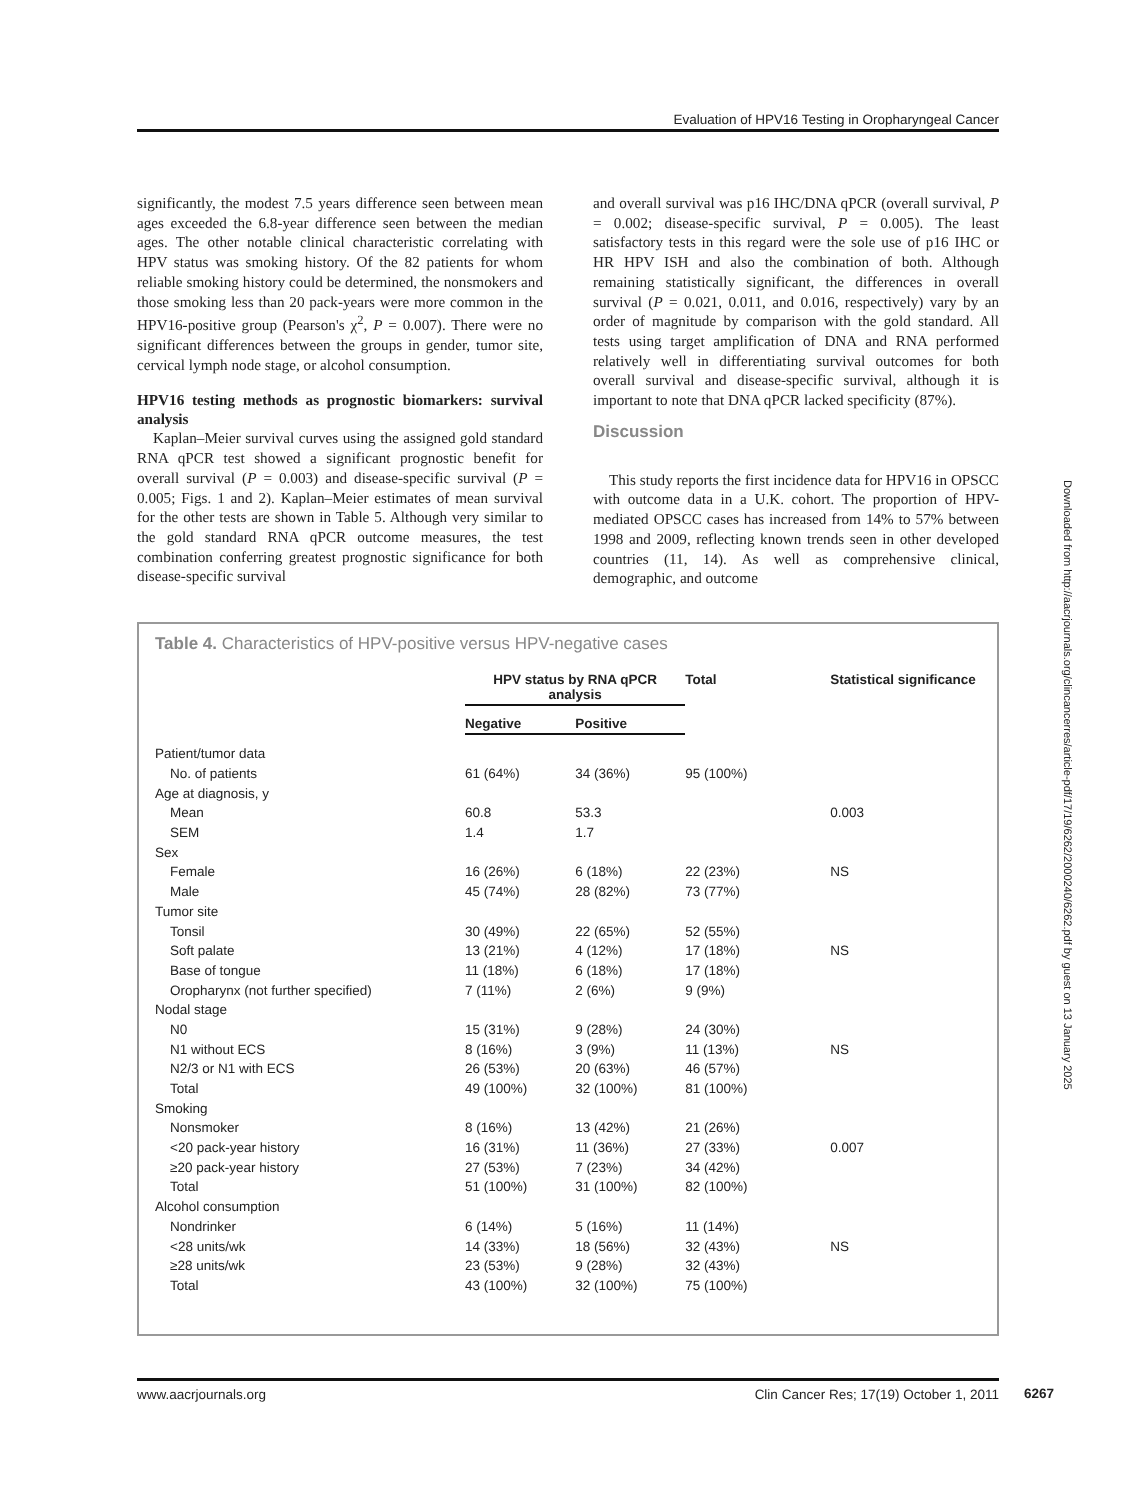Evaluation of HPV16 Testing in Oropharyngeal Cancer
significantly, the modest 7.5 years difference seen between mean ages exceeded the 6.8-year difference seen between the median ages. The other notable clinical characteristic correlating with HPV status was smoking history. Of the 82 patients for whom reliable smoking history could be determined, the nonsmokers and those smoking less than 20 pack-years were more common in the HPV16-positive group (Pearson's χ<sup>2</sup>, P = 0.007). There were no significant differences between the groups in gender, tumor site, cervical lymph node stage, or alcohol consumption.
HPV16 testing methods as prognostic biomarkers: survival analysis
Kaplan–Meier survival curves using the assigned gold standard RNA qPCR test showed a significant prognostic benefit for overall survival (P = 0.003) and disease-specific survival (P = 0.005; Figs. 1 and 2). Kaplan–Meier estimates of mean survival for the other tests are shown in Table 5. Although very similar to the gold standard RNA qPCR outcome measures, the test combination conferring greatest prognostic significance for both disease-specific survival
and overall survival was p16 IHC/DNA qPCR (overall survival, P = 0.002; disease-specific survival, P = 0.005). The least satisfactory tests in this regard were the sole use of p16 IHC or HR HPV ISH and also the combination of both. Although remaining statistically significant, the differences in overall survival (P = 0.021, 0.011, and 0.016, respectively) vary by an order of magnitude by comparison with the gold standard. All tests using target amplification of DNA and RNA performed relatively well in differentiating survival outcomes for both overall survival and disease-specific survival, although it is important to note that DNA qPCR lacked specificity (87%).
Discussion
This study reports the first incidence data for HPV16 in OPSCC with outcome data in a U.K. cohort. The proportion of HPV-mediated OPSCC cases has increased from 14% to 57% between 1998 and 2009, reflecting known trends seen in other developed countries (11, 14). As well as comprehensive clinical, demographic, and outcome
Table 4. Characteristics of HPV-positive versus HPV-negative cases
| | HPV status by RNA qPCR analysis | | Total | Statistical significance |
| --- | --- | --- | --- | --- |
| | Negative | Positive | | |
| Patient/tumor data | | | | |
| No. of patients | 61 (64%) | 34 (36%) | 95 (100%) | |
| Age at diagnosis, y | | | | |
| Mean | 60.8 | 53.3 | | 0.003 |
| SEM | 1.4 | 1.7 | | |
| Sex | | | | |
| Female | 16 (26%) | 6 (18%) | 22 (23%) | NS |
| Male | 45 (74%) | 28 (82%) | 73 (77%) | |
| Tumor site | | | | |
| Tonsil | 30 (49%) | 22 (65%) | 52 (55%) | |
| Soft palate | 13 (21%) | 4 (12%) | 17 (18%) | NS |
| Base of tongue | 11 (18%) | 6 (18%) | 17 (18%) | |
| Oropharynx (not further specified) | 7 (11%) | 2 (6%) | 9 (9%) | |
| Nodal stage | | | | |
| N0 | 15 (31%) | 9 (28%) | 24 (30%) | |
| N1 without ECS | 8 (16%) | 3 (9%) | 11 (13%) | NS |
| N2/3 or N1 with ECS | 26 (53%) | 20 (63%) | 46 (57%) | |
| Total | 49 (100%) | 32 (100%) | 81 (100%) | |
| Smoking | | | | |
| Nonsmoker | 8 (16%) | 13 (42%) | 21 (26%) | |
| <20 pack-year history | 16 (31%) | 11 (36%) | 27 (33%) | 0.007 |
| ≥20 pack-year history | 27 (53%) | 7 (23%) | 34 (42%) | |
| Total | 51 (100%) | 31 (100%) | 82 (100%) | |
| Alcohol consumption | | | | |
| Nondrinker | 6 (14%) | 5 (16%) | 11 (14%) | |
| <28 units/wk | 14 (33%) | 18 (56%) | 32 (43%) | NS |
| ≥28 units/wk | 23 (53%) | 9 (28%) | 32 (43%) | |
| Total | 43 (100%) | 32 (100%) | 75 (100%) | |
Downloaded from http://aacrjournals.org/clincancerres/article-pdf/17/19/6262/2000240/6262.pdf by guest on 13 January 2025
www.aacrjournals.org Clin Cancer Res; 17(19) October 1, 2011 6267